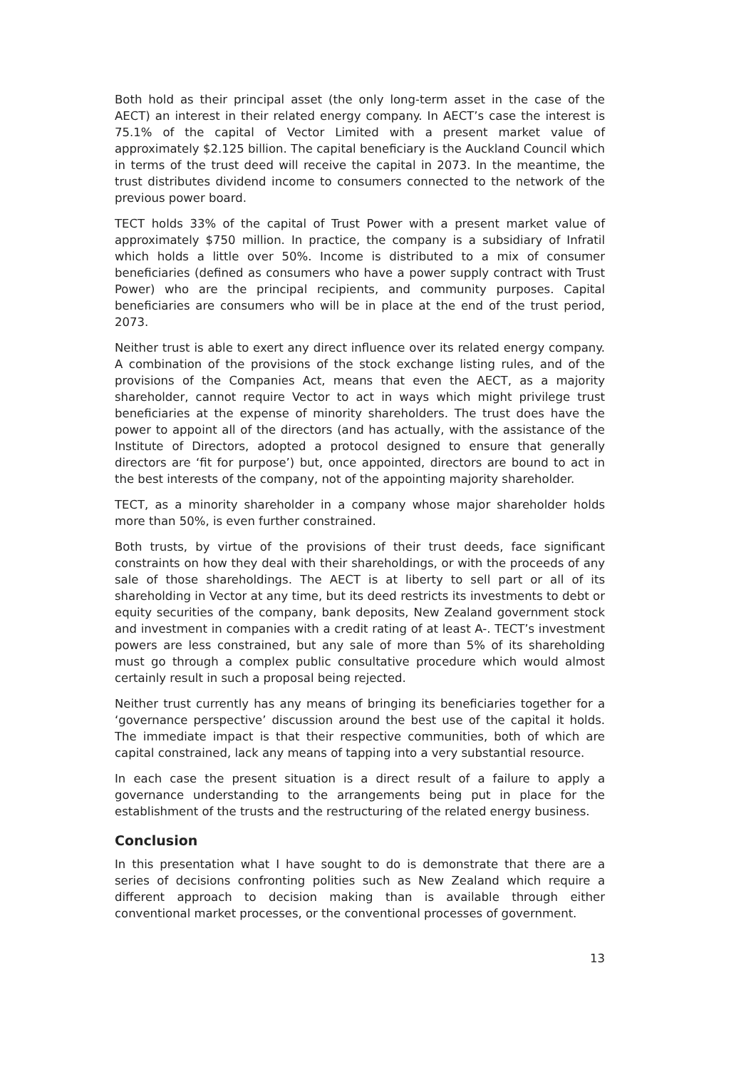Both hold as their principal asset (the only long-term asset in the case of the AECT) an interest in their related energy company. In AECT’s case the interest is 75.1% of the capital of Vector Limited with a present market value of approximately $2.125 billion. The capital beneficiary is the Auckland Council which in terms of the trust deed will receive the capital in 2073. In the meantime, the trust distributes dividend income to consumers connected to the network of the previous power board.
TECT holds 33% of the capital of Trust Power with a present market value of approximately $750 million. In practice, the company is a subsidiary of Infratil which holds a little over 50%. Income is distributed to a mix of consumer beneficiaries (defined as consumers who have a power supply contract with Trust Power) who are the principal recipients, and community purposes. Capital beneficiaries are consumers who will be in place at the end of the trust period, 2073.
Neither trust is able to exert any direct influence over its related energy company. A combination of the provisions of the stock exchange listing rules, and of the provisions of the Companies Act, means that even the AECT, as a majority shareholder, cannot require Vector to act in ways which might privilege trust beneficiaries at the expense of minority shareholders. The trust does have the power to appoint all of the directors (and has actually, with the assistance of the Institute of Directors, adopted a protocol designed to ensure that generally directors are ‘fit for purpose’) but, once appointed, directors are bound to act in the best interests of the company, not of the appointing majority shareholder.
TECT, as a minority shareholder in a company whose major shareholder holds more than 50%, is even further constrained.
Both trusts, by virtue of the provisions of their trust deeds, face significant constraints on how they deal with their shareholdings, or with the proceeds of any sale of those shareholdings. The AECT is at liberty to sell part or all of its shareholding in Vector at any time, but its deed restricts its investments to debt or equity securities of the company, bank deposits, New Zealand government stock and investment in companies with a credit rating of at least A-. TECT’s investment powers are less constrained, but any sale of more than 5% of its shareholding must go through a complex public consultative procedure which would almost certainly result in such a proposal being rejected.
Neither trust currently has any means of bringing its beneficiaries together for a ‘governance perspective’ discussion around the best use of the capital it holds. The immediate impact is that their respective communities, both of which are capital constrained, lack any means of tapping into a very substantial resource.
In each case the present situation is a direct result of a failure to apply a governance understanding to the arrangements being put in place for the establishment of the trusts and the restructuring of the related energy business.
Conclusion
In this presentation what I have sought to do is demonstrate that there are a series of decisions confronting polities such as New Zealand which require a different approach to decision making than is available through either conventional market processes, or the conventional processes of government.
13